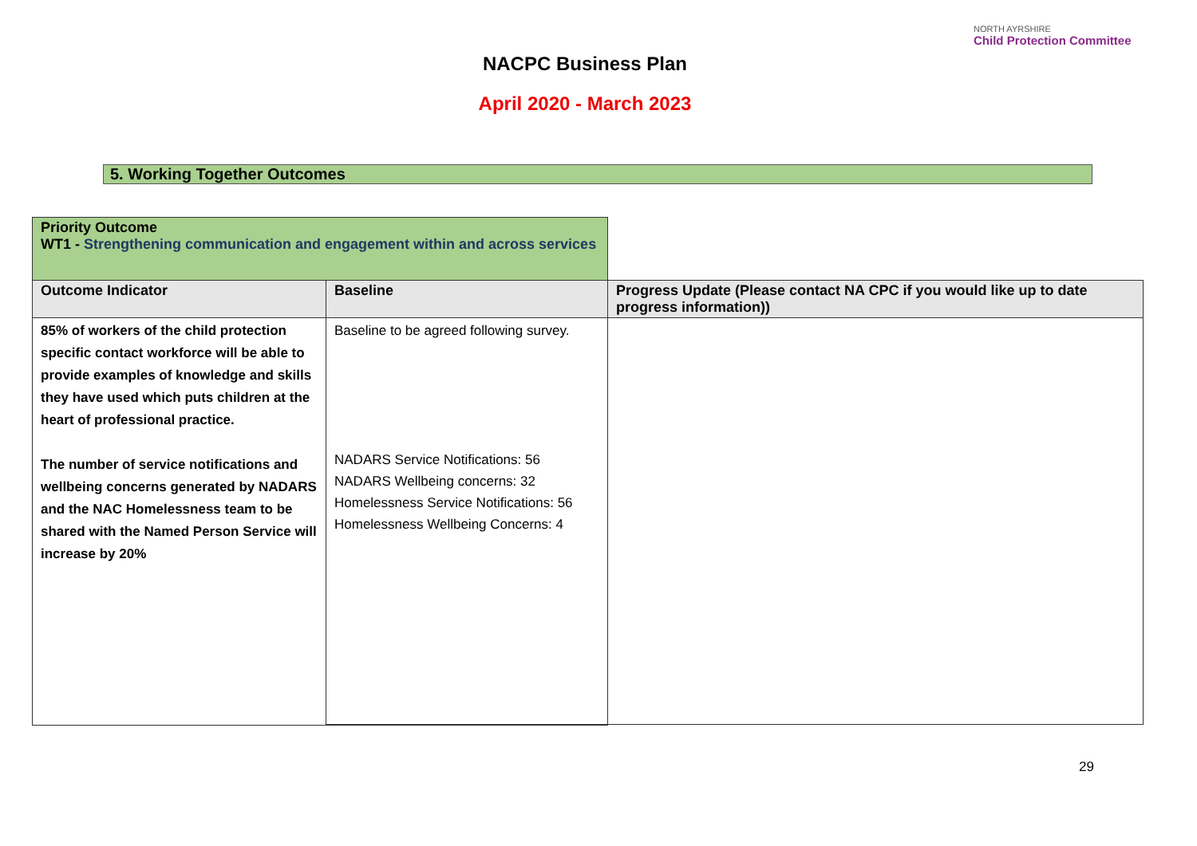NORTH AYRSHIRE
Child Protection Committee
NACPC Business Plan
April 2020 - March 2023
5. Working Together Outcomes
| Priority Outcome WT1 - Strengthening communication and engagement within and across services | | |
| Outcome Indicator | Baseline | Progress Update (Please contact NA CPC if you would like up to date progress information)) |
| 85% of workers of the child protection specific contact workforce will be able to provide examples of knowledge and skills they have used which puts children at the heart of professional practice. The number of service notifications and wellbeing concerns generated by NADARS and the NAC Homelessness team to be shared with the Named Person Service will increase by 20% | Baseline to be agreed following survey. NADARS Service Notifications: 56 NADARS Wellbeing concerns: 32 Homelessness Service Notifications: 56 Homelessness Wellbeing Concerns: 4 | |
29